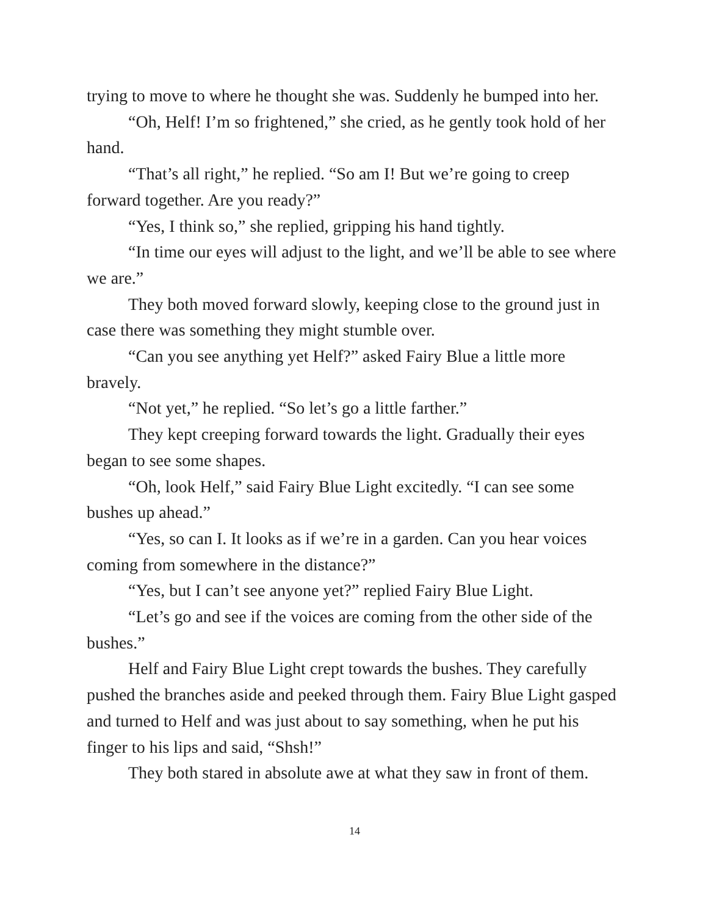trying to move to where he thought she was. Suddenly he bumped into her.
“Oh, Helf! I’m so frightened,” she cried, as he gently took hold of her hand.
“That’s all right,” he replied. “So am I! But we’re going to creep forward together. Are you ready?”
“Yes, I think so,” she replied, gripping his hand tightly.
“In time our eyes will adjust to the light, and we’ll be able to see where we are.”
They both moved forward slowly, keeping close to the ground just in case there was something they might stumble over.
“Can you see anything yet Helf?” asked Fairy Blue a little more bravely.
“Not yet,” he replied. “So let’s go a little farther.”
They kept creeping forward towards the light. Gradually their eyes began to see some shapes.
“Oh, look Helf,” said Fairy Blue Light excitedly. “I can see some bushes up ahead.”
“Yes, so can I. It looks as if we’re in a garden. Can you hear voices coming from somewhere in the distance?”
“Yes, but I can’t see anyone yet?” replied Fairy Blue Light.
“Let’s go and see if the voices are coming from the other side of the bushes.”
Helf and Fairy Blue Light crept towards the bushes. They carefully pushed the branches aside and peeked through them. Fairy Blue Light gasped and turned to Helf and was just about to say something, when he put his finger to his lips and said, “Shsh!”
They both stared in absolute awe at what they saw in front of them.
14